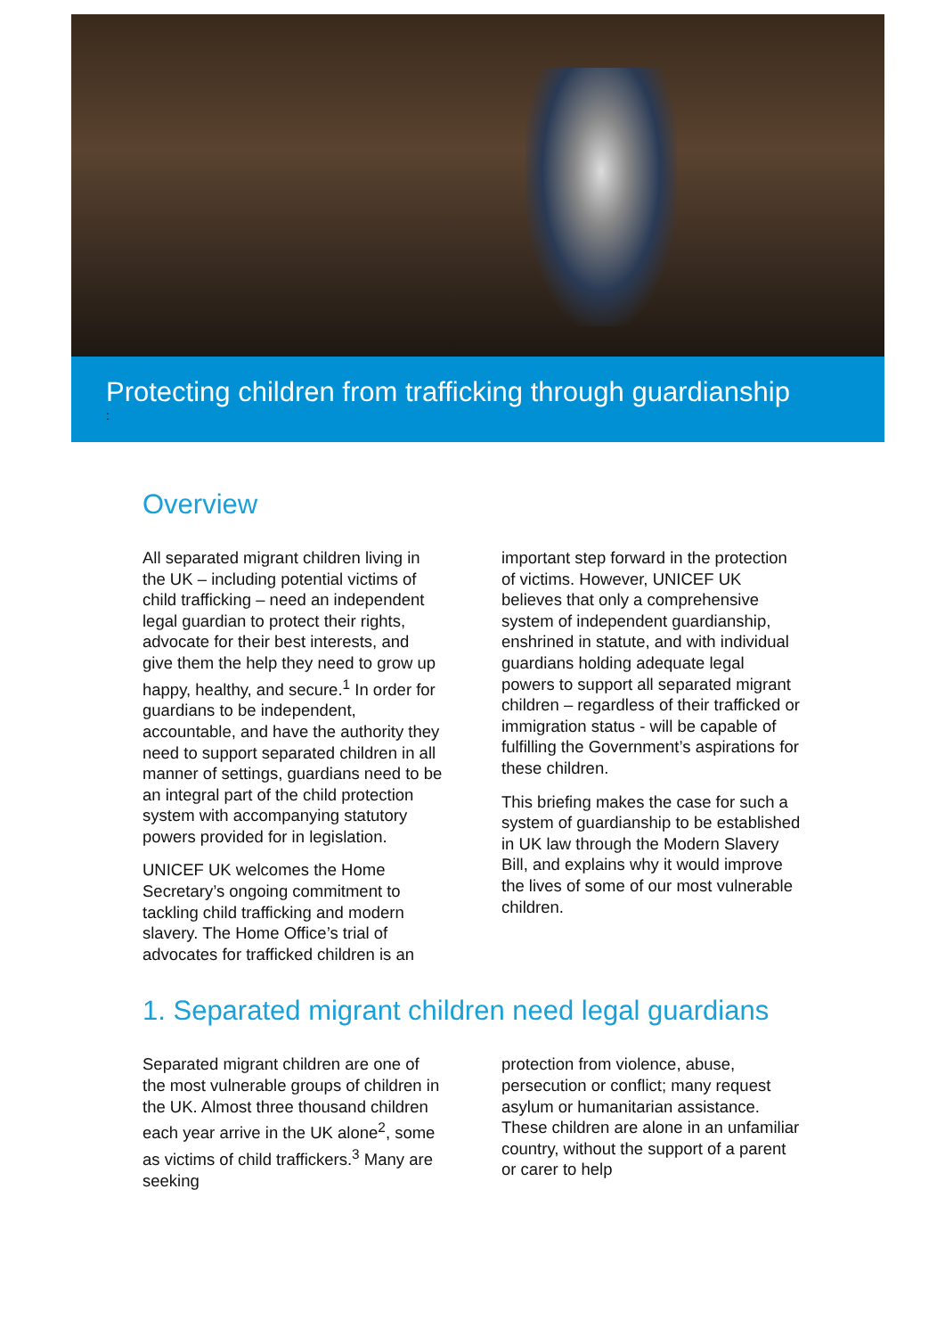Protecting children from trafficking through guardianship
:
Overview
All separated migrant children living in the UK – including potential victims of child trafficking – need an independent legal guardian to protect their rights, advocate for their best interests, and give them the help they need to grow up happy, healthy, and secure.<sup>1</sup> In order for guardians to be independent, accountable, and have the authority they need to support separated children in all manner of settings, guardians need to be an integral part of the child protection system with accompanying statutory powers provided for in legislation.
UNICEF UK welcomes the Home Secretary’s ongoing commitment to tackling child trafficking and modern slavery. The Home Office’s trial of advocates for trafficked children is an
important step forward in the protection of victims. However, UNICEF UK believes that only a comprehensive system of independent guardianship, enshrined in statute, and with individual guardians holding adequate legal powers to support all separated migrant children – regardless of their trafficked or immigration status - will be capable of fulfilling the Government’s aspirations for these children.
This briefing makes the case for such a system of guardianship to be established in UK law through the Modern Slavery Bill, and explains why it would improve the lives of some of our most vulnerable children.
1. Separated migrant children need legal guardians
Separated migrant children are one of the most vulnerable groups of children in the UK. Almost three thousand children each year arrive in the UK alone<sup>2</sup>, some as victims of child traffickers.<sup>3</sup> Many are seeking
protection from violence, abuse, persecution or conflict; many request asylum or humanitarian assistance. These children are alone in an unfamiliar country, without the support of a parent or carer to help